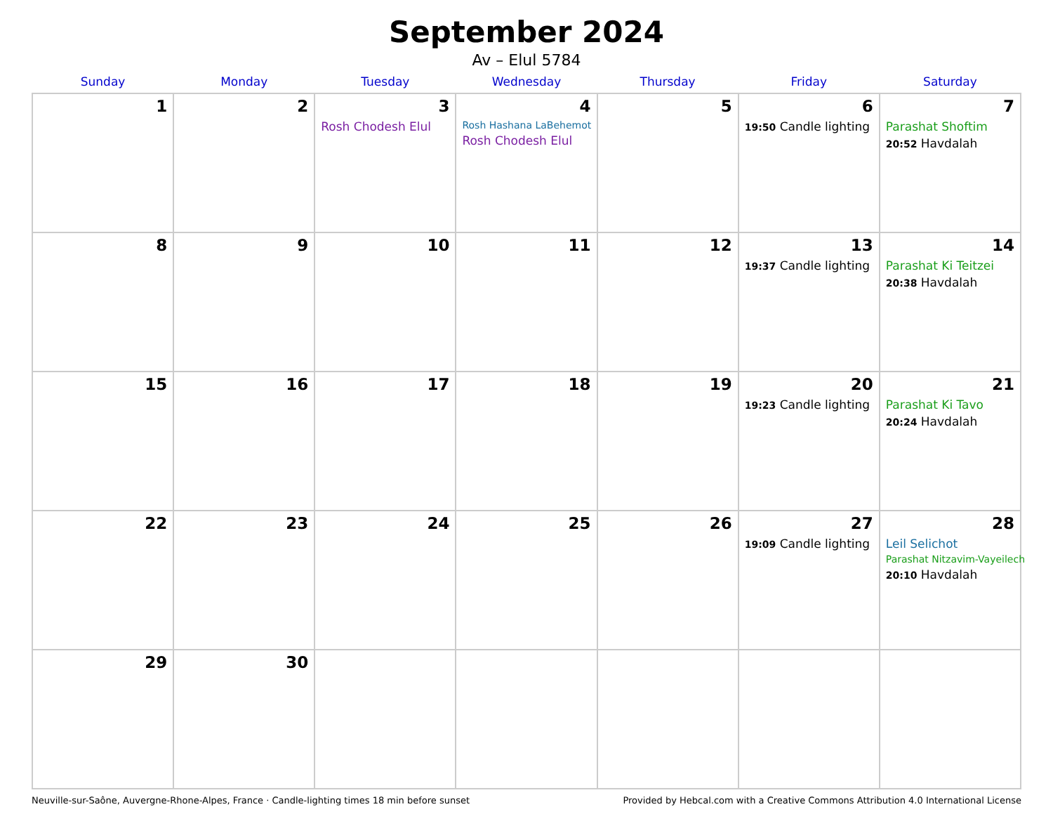September 2024
Av – Elul 5784
| Sunday | Monday | Tuesday | Wednesday | Thursday | Friday | Saturday |
| --- | --- | --- | --- | --- | --- | --- |
| 1 | 2 | 3 Rosh Chodesh Elul | 4 Rosh Hashana LaBehemot Rosh Chodesh Elul | 5 | 6 19:50 Candle lighting | 7 Parashat Shoftim 20:52 Havdalah |
| 8 | 9 | 10 | 11 | 12 | 13 19:37 Candle lighting | 14 Parashat Ki Teitzei 20:38 Havdalah |
| 15 | 16 | 17 | 18 | 19 | 20 19:23 Candle lighting | 21 Parashat Ki Tavo 20:24 Havdalah |
| 22 | 23 | 24 | 25 | 26 | 27 19:09 Candle lighting | 28 Leil Selichot Parashat Nitzavim-Vayeilech 20:10 Havdalah |
| 29 | 30 | | | | | |
Neuville-sur-Saône, Auvergne-Rhone-Alpes, France · Candle-lighting times 18 min before sunset Provided by Hebcal.com with a Creative Commons Attribution 4.0 International License